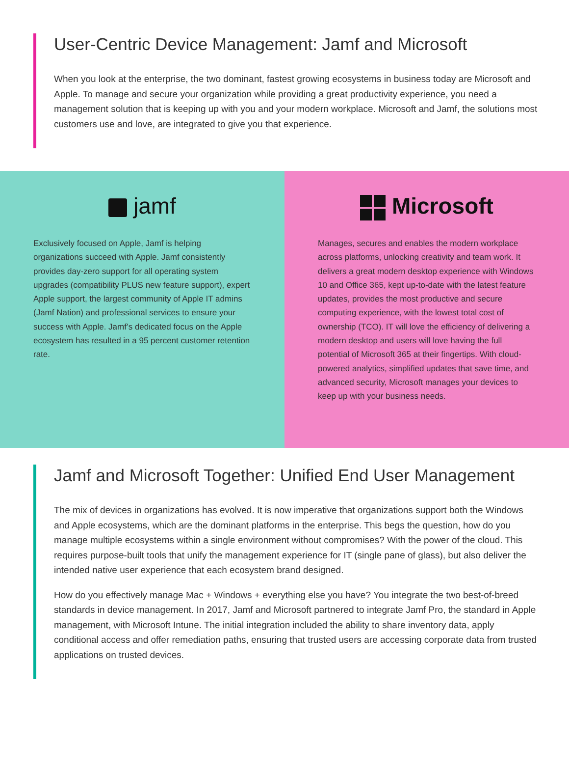User-Centric Device Management: Jamf and Microsoft
When you look at the enterprise, the two dominant, fastest growing ecosystems in business today are Microsoft and Apple. To manage and secure your organization while providing a great productivity experience, you need a management solution that is keeping up with you and your modern workplace. Microsoft and Jamf, the solutions most customers use and love, are integrated to give you that experience.
jamf
Exclusively focused on Apple, Jamf is helping organizations succeed with Apple. Jamf consistently provides day-zero support for all operating system upgrades (compatibility PLUS new feature support), expert Apple support, the largest community of Apple IT admins (Jamf Nation) and professional services to ensure your success with Apple. Jamf’s dedicated focus on the Apple ecosystem has resulted in a 95 percent customer retention rate.
Microsoft
Manages, secures and enables the modern workplace across platforms, unlocking creativity and team work. It delivers a great modern desktop experience with Windows 10 and Office 365, kept up-to-date with the latest feature updates, provides the most productive and secure computing experience, with the lowest total cost of ownership (TCO). IT will love the efficiency of delivering a modern desktop and users will love having the full potential of Microsoft 365 at their fingertips. With cloud-powered analytics, simplified updates that save time, and advanced security, Microsoft manages your devices to keep up with your business needs.
Jamf and Microsoft Together: Unified End User Management
The mix of devices in organizations has evolved. It is now imperative that organizations support both the Windows and Apple ecosystems, which are the dominant platforms in the enterprise. This begs the question, how do you manage multiple ecosystems within a single environment without compromises? With the power of the cloud. This requires purpose-built tools that unify the management experience for IT (single pane of glass), but also deliver the intended native user experience that each ecosystem brand designed.
How do you effectively manage Mac + Windows + everything else you have? You integrate the two best-of-breed standards in device management. In 2017, Jamf and Microsoft partnered to integrate Jamf Pro, the standard in Apple management, with Microsoft Intune. The initial integration included the ability to share inventory data, apply conditional access and offer remediation paths, ensuring that trusted users are accessing corporate data from trusted applications on trusted devices.